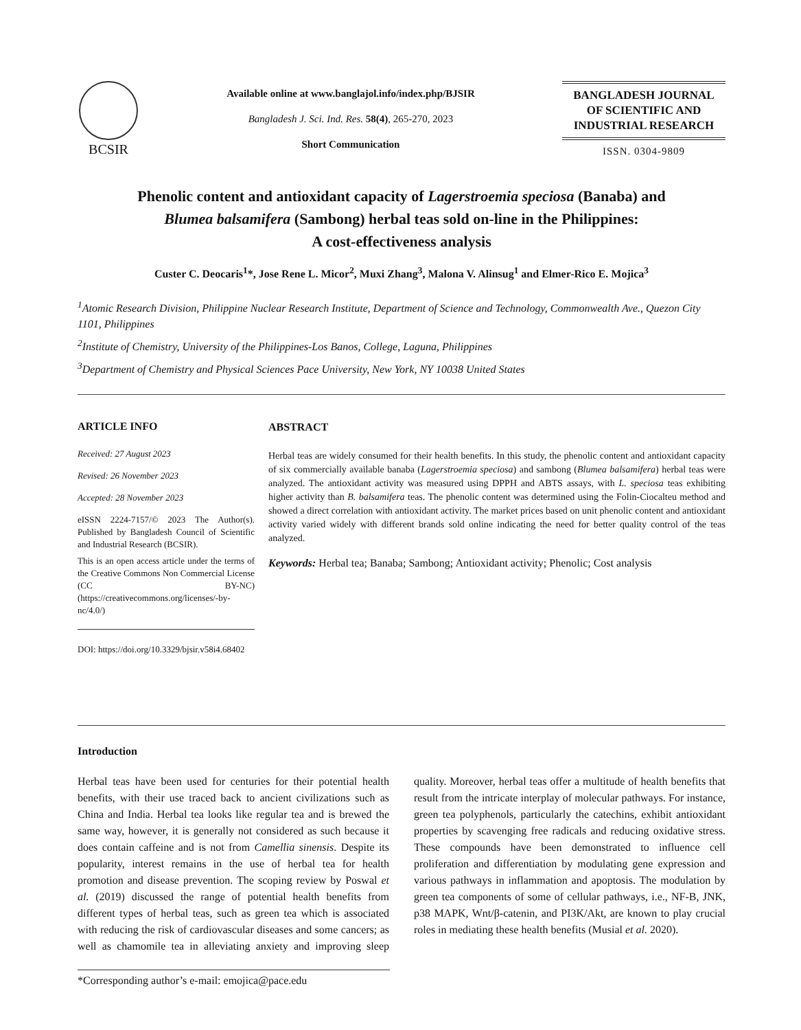BCSIR
Available online at www.banglajol.info/index.php/BJSIR
Bangladesh J. Sci. Ind. Res. 58(4), 265-270, 2023
Short Communication
BANGLADESH JOURNAL
OF SCIENTIFIC AND
INDUSTRIAL RESEARCH
ISSN. 0304-9809
Phenolic content and antioxidant capacity of Lagerstroemia speciosa (Banaba) and
Blumea balsamifera (Sambong) herbal teas sold on-line in the Philippines:
A cost-effectiveness analysis
Custer C. Deocaris<sup>1</sup>*, Jose Rene L. Micor<sup>2</sup>, Muxi Zhang<sup>3</sup>, Malona V. Alinsug<sup>1</sup> and Elmer-Rico E. Mojica<sup>3</sup>
<sup>1</sup> Atomic Research Division, Philippine Nuclear Research Institute, Department of Science and Technology, Commonwealth Ave., Quezon City 1101, Philippines
<sup>2</sup> Institute of Chemistry, University of the Philippines-Los Banos, College, Laguna, Philippines
<sup>3</sup> Department of Chemistry and Physical Sciences Pace University, New York, NY 10038 United States
ARTICLE INFO
Received: 27 August 2023
Revised: 26 November 2023
Accepted: 28 November 2023
eISSN 2224-7157/© 2023 The Author(s). Published by Bangladesh Council of Scientific and Industrial Research (BCSIR).
This is an open access article under the terms of the Creative Commons Non Commercial License (CC BY-NC) (https://creativecommons.org/licenses/-by-nc/4.0/)
DOI: https://doi.org/10.3329/bjsir.v58i4.68402
ABSTRACT
Herbal teas are widely consumed for their health benefits. In this study, the phenolic content and antioxidant capacity of six commercially available banaba (Lagerstroemia speciosa) and sambong (Blumea balsamifera) herbal teas were analyzed. The antioxidant activity was measured using DPPH and ABTS assays, with L. speciosa teas exhibiting higher activity than B. balsamifera teas. The phenolic content was determined using the Folin-Ciocalteu method and showed a direct correlation with antioxidant activity. The market prices based on unit phenolic content and antioxidant activity varied widely with different brands sold online indicating the need for better quality control of the teas analyzed.
Keywords: Herbal tea; Banaba; Sambong; Antioxidant activity; Phenolic; Cost analysis
Introduction
Herbal teas have been used for centuries for their potential health benefits, with their use traced back to ancient civilizations such as China and India. Herbal tea looks like regular tea and is brewed the same way, however, it is generally not considered as such because it does contain caffeine and is not from Camellia sinensis. Despite its popularity, interest remains in the use of herbal tea for health promotion and disease prevention. The scoping review by Poswal et al. (2019) discussed the range of potential health benefits from different types of herbal teas, such as green tea which is associated with reducing the risk of cardiovascular diseases and some cancers; as well as chamomile tea in alleviating anxiety and improving sleep quality. Moreover, herbal teas offer a multitude of health benefits that result from the intricate interplay of molecular pathways. For instance, green tea polyphenols, particularly the catechins, exhibit antioxidant properties by scavenging free radicals and reducing oxidative stress. These compounds have been demonstrated to influence cell proliferation and differentiation by modulating gene expression and various pathways in inflammation and apoptosis. The modulation by green tea components of some of cellular pathways, i.e., NF-B, JNK, p38 MAPK, Wnt/β-catenin, and PI3K/Akt, are known to play crucial roles in mediating these health benefits (Musial et al. 2020).
*Corresponding author’s e-mail: emojica@pace.edu